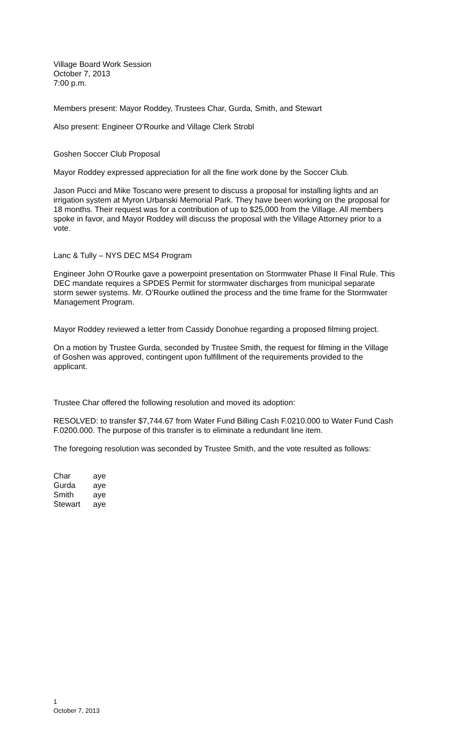Village Board Work Session
October 7, 2013
7:00 p.m.
Members present: Mayor Roddey, Trustees Char, Gurda, Smith, and Stewart
Also present: Engineer O’Rourke and Village Clerk Strobl
Goshen Soccer Club Proposal
Mayor Roddey expressed appreciation for all the fine work done by the Soccer Club.
Jason Pucci and Mike Toscano were present to discuss a proposal for installing lights and an irrigation system at Myron Urbanski Memorial Park. They have been working on the proposal for 18 months. Their request was for a contribution of up to $25,000 from the Village. All members spoke in favor, and Mayor Roddey will discuss the proposal with the Village Attorney prior to a vote.
Lanc & Tully – NYS DEC MS4 Program
Engineer John O’Rourke gave a powerpoint presentation on Stormwater Phase II Final Rule. This DEC mandate requires a SPDES Permit for stormwater discharges from municipal separate storm sewer systems. Mr. O’Rourke outlined the process and the time frame for the Stormwater Management Program.
Mayor Roddey reviewed a letter from Cassidy Donohue regarding a proposed filming project.
On a motion by Trustee Gurda, seconded by Trustee Smith, the request for filming in the Village of Goshen was approved, contingent upon fulfillment of the requirements provided to the applicant.
Trustee Char offered the following resolution and moved its adoption:
RESOLVED: to transfer $7,744.67 from Water Fund Billing Cash F.0210.000 to Water Fund Cash F.0200.000. The purpose of this transfer is to eliminate a redundant line item.
The foregoing resolution was seconded by Trustee Smith, and the vote resulted as follows:
| Char | aye |
| Gurda | aye |
| Smith | aye |
| Stewart | aye |
1
October 7, 2013